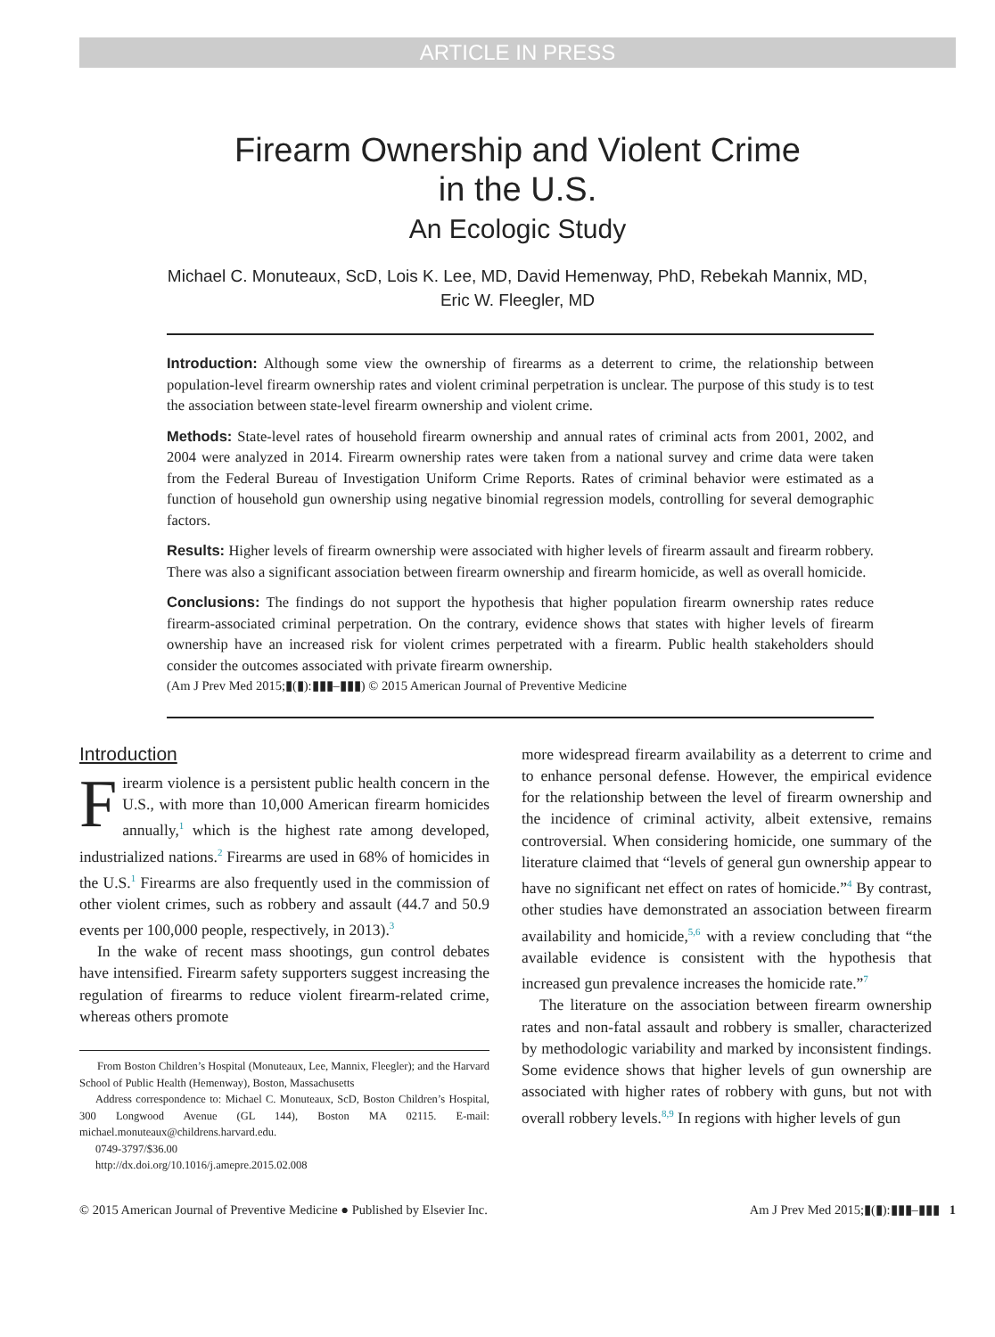ARTICLE IN PRESS
Firearm Ownership and Violent Crime
in the U.S.
An Ecologic Study
Michael C. Monuteaux, ScD, Lois K. Lee, MD, David Hemenway, PhD, Rebekah Mannix, MD,
Eric W. Fleegler, MD
Introduction: Although some view the ownership of firearms as a deterrent to crime, the relationship between population-level firearm ownership rates and violent criminal perpetration is unclear. The purpose of this study is to test the association between state-level firearm ownership and violent crime.
Methods: State-level rates of household firearm ownership and annual rates of criminal acts from 2001, 2002, and 2004 were analyzed in 2014. Firearm ownership rates were taken from a national survey and crime data were taken from the Federal Bureau of Investigation Uniform Crime Reports. Rates of criminal behavior were estimated as a function of household gun ownership using negative binomial regression models, controlling for several demographic factors.
Results: Higher levels of firearm ownership were associated with higher levels of firearm assault and firearm robbery. There was also a significant association between firearm ownership and firearm homicide, as well as overall homicide.
Conclusions: The findings do not support the hypothesis that higher population firearm ownership rates reduce firearm-associated criminal perpetration. On the contrary, evidence shows that states with higher levels of firearm ownership have an increased risk for violent crimes perpetrated with a firearm. Public health stakeholders should consider the outcomes associated with private firearm ownership.
(Am J Prev Med 2015;▮(▮):▮▮▮–▮▮▮) © 2015 American Journal of Preventive Medicine
Introduction
Firearm violence is a persistent public health concern in the U.S., with more than 10,000 American firearm homicides annually,<sup>1</sup> which is the highest rate among developed, industrialized nations.<sup>2</sup> Firearms are used in 68% of homicides in the U.S.<sup>1</sup> Firearms are also frequently used in the commission of other violent crimes, such as robbery and assault (44.7 and 50.9 events per 100,000 people, respectively, in 2013).<sup>3</sup>
In the wake of recent mass shootings, gun control debates have intensified. Firearm safety supporters suggest increasing the regulation of firearms to reduce violent firearm-related crime, whereas others promote
From Boston Children’s Hospital (Monuteaux, Lee, Mannix, Fleegler); and the Harvard School of Public Health (Hemenway), Boston, Massachusetts
Address correspondence to: Michael C. Monuteaux, ScD, Boston Children’s Hospital, 300 Longwood Avenue (GL 144), Boston MA 02115. E-mail: michael.monuteaux@childrens.harvard.edu.
0749-3797/$36.00
http://dx.doi.org/10.1016/j.amepre.2015.02.008
more widespread firearm availability as a deterrent to crime and to enhance personal defense. However, the empirical evidence for the relationship between the level of firearm ownership and the incidence of criminal activity, albeit extensive, remains controversial. When considering homicide, one summary of the literature claimed that “levels of general gun ownership appear to have no significant net effect on rates of homicide.”<sup>4</sup> By contrast, other studies have demonstrated an association between firearm availability and homicide,<sup>5,6</sup> with a review concluding that “the available evidence is consistent with the hypothesis that increased gun prevalence increases the homicide rate.”<sup>7</sup>
The literature on the association between firearm ownership rates and non-fatal assault and robbery is smaller, characterized by methodologic variability and marked by inconsistent findings. Some evidence shows that higher levels of gun ownership are associated with higher rates of robbery with guns, but not with overall robbery levels.<sup>8,9</sup> In regions with higher levels of gun
© 2015 American Journal of Preventive Medicine ● Published by Elsevier Inc. Am J Prev Med 2015;▮(▮):▮▮▮–▮▮▮ 1